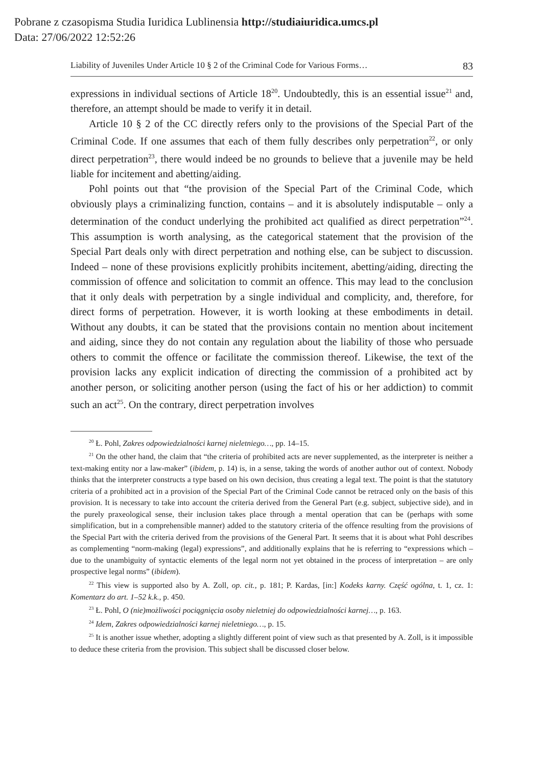Pobrane z czasopisma Studia Iuridica Lublinensia http://studiaiuridica.umcs.pl
Data: 27/06/2022 12:52:26
Liability of Juveniles Under Article 10 § 2 of the Criminal Code for Various Forms… 83
expressions in individual sections of Article 18<sup>20</sup>. Undoubtedly, this is an essential issue<sup>21</sup> and, therefore, an attempt should be made to verify it in detail.
Article 10 § 2 of the CC directly refers only to the provisions of the Special Part of the Criminal Code. If one assumes that each of them fully describes only perpetration<sup>22</sup>, or only direct perpetration<sup>23</sup>, there would indeed be no grounds to believe that a juvenile may be held liable for incitement and abetting/aiding.
Pohl points out that “the provision of the Special Part of the Criminal Code, which obviously plays a criminalizing function, contains – and it is absolutely indisputable – only a determination of the conduct underlying the prohibited act qualified as direct perpetration”<sup>24</sup>. This assumption is worth analysing, as the categorical statement that the provision of the Special Part deals only with direct perpetration and nothing else, can be subject to discussion. Indeed – none of these provisions explicitly prohibits incitement, abetting/aiding, directing the commission of offence and solicitation to commit an offence. This may lead to the conclusion that it only deals with perpetration by a single individual and complicity, and, therefore, for direct forms of perpetration. However, it is worth looking at these embodiments in detail. Without any doubts, it can be stated that the provisions contain no mention about incitement and aiding, since they do not contain any regulation about the liability of those who persuade others to commit the offence or facilitate the commission thereof. Likewise, the text of the provision lacks any explicit indication of directing the commission of a prohibited act by another person, or soliciting another person (using the fact of his or her addiction) to commit such an act<sup>25</sup>. On the contrary, direct perpetration involves
<sup>20</sup> Ł. Pohl, Zakres odpowiedzialności karnej nieletniego…, pp. 14–15.
<sup>21</sup> On the other hand, the claim that “the criteria of prohibited acts are never supplemented, as the interpreter is neither a text-making entity nor a law-maker” (ibidem, p. 14) is, in a sense, taking the words of another author out of context. Nobody thinks that the interpreter constructs a type based on his own decision, thus creating a legal text. The point is that the statutory criteria of a prohibited act in a provision of the Special Part of the Criminal Code cannot be retraced only on the basis of this provision. It is necessary to take into account the criteria derived from the General Part (e.g. subject, subjective side), and in the purely praxeological sense, their inclusion takes place through a mental operation that can be (perhaps with some simplification, but in a comprehensible manner) added to the statutory criteria of the offence resulting from the provisions of the Special Part with the criteria derived from the provisions of the General Part. It seems that it is about what Pohl describes as complementing “norm-making (legal) expressions”, and additionally explains that he is referring to “expressions which – due to the unambiguity of syntactic elements of the legal norm not yet obtained in the process of interpretation – are only prospective legal norms” (ibidem).
<sup>22</sup> This view is supported also by A. Zoll, op. cit., p. 181; P. Kardas, [in:] Kodeks karny. Część ogólna, t. 1, cz. 1: Komentarz do art. 1–52 k.k., p. 450.
<sup>23</sup> Ł. Pohl, O (nie)możliwości pociągnięcia osoby nieletniej do odpowiedzialności karnej…, p. 163.
<sup>24</sup> Idem, Zakres odpowiedzialności karnej nieletniego…, p. 15.
<sup>25</sup> It is another issue whether, adopting a slightly different point of view such as that presented by A. Zoll, is it impossible to deduce these criteria from the provision. This subject shall be discussed closer below.